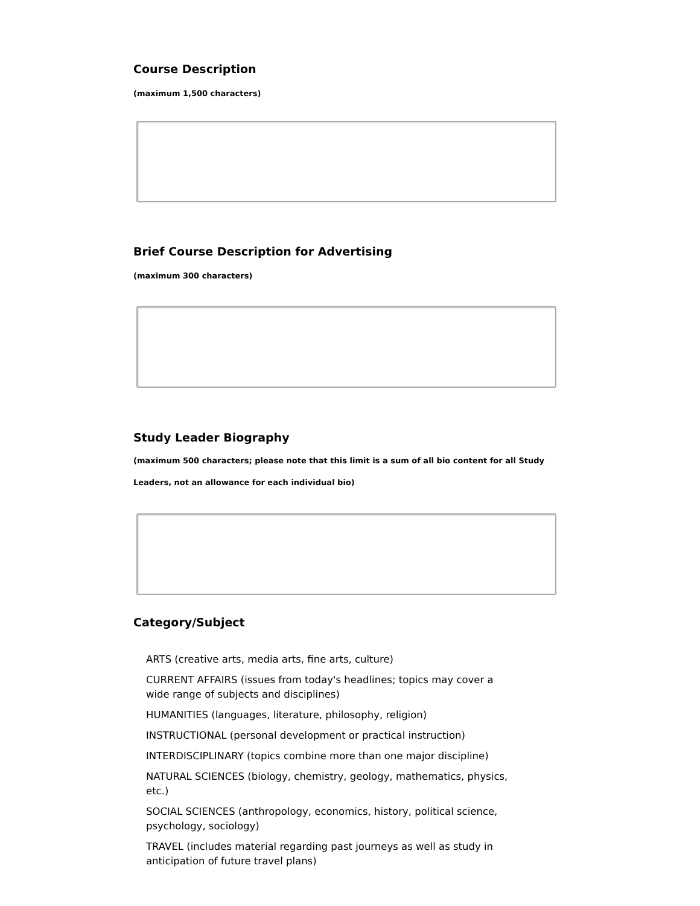Course Description
(maximum 1,500 characters)
Brief Course Description for Advertising
(maximum 300 characters)
Study Leader Biography
(maximum 500 characters; please note that this limit is a sum of all bio content for all Study Leaders, not an allowance for each individual bio)
Category/Subject
ARTS (creative arts, media arts, fine arts, culture)
CURRENT AFFAIRS (issues from today's headlines; topics may cover a wide range of subjects and disciplines)
HUMANITIES (languages, literature, philosophy, religion)
INSTRUCTIONAL (personal development or practical instruction)
INTERDISCIPLINARY (topics combine more than one major discipline)
NATURAL SCIENCES (biology, chemistry, geology, mathematics, physics, etc.)
SOCIAL SCIENCES (anthropology, economics, history, political science, psychology, sociology)
TRAVEL (includes material regarding past journeys as well as study in anticipation of future travel plans)